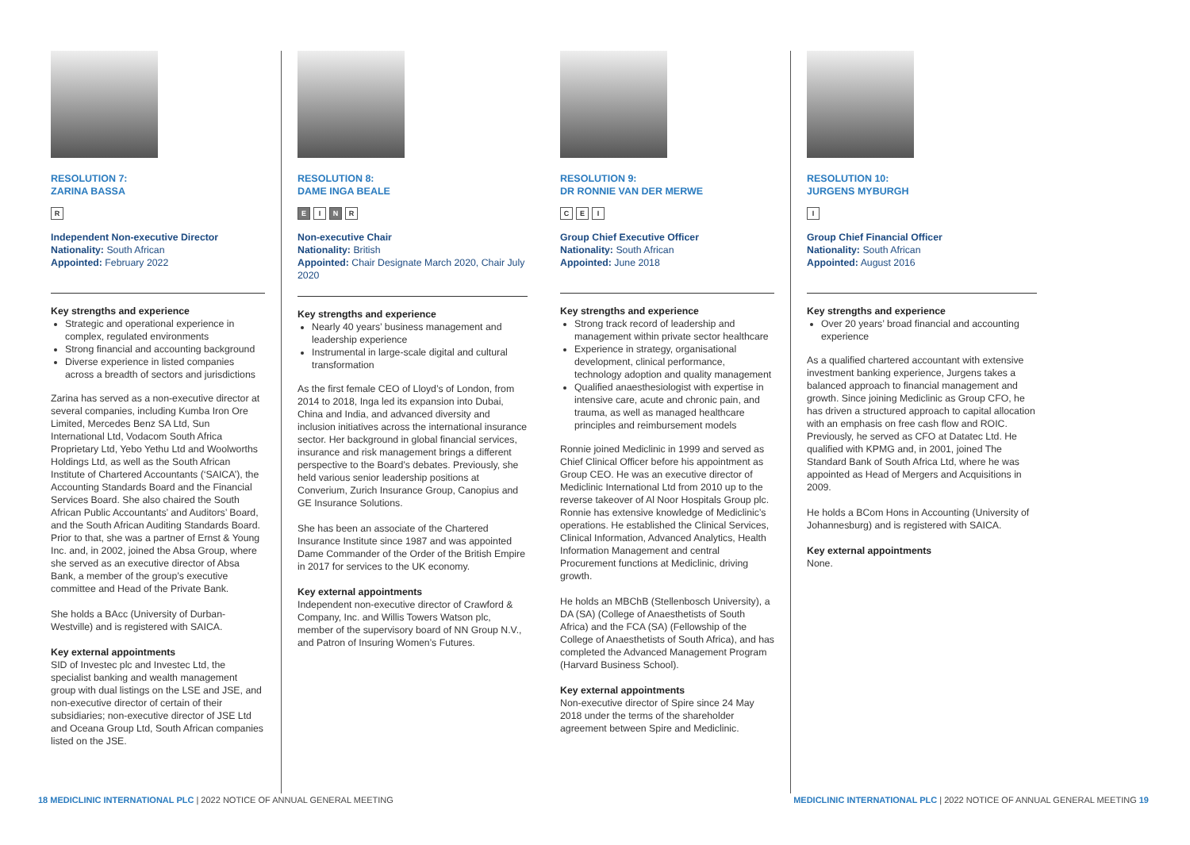RESOLUTION 7:
ZARINA BASSA
R
Independent Non-executive Director
Nationality: South African
Appointed: February 2022
Key strengths and experience
Strategic and operational experience in complex, regulated environments
Strong financial and accounting background
Diverse experience in listed companies across a breadth of sectors and jurisdictions
Zarina has served as a non-executive director at several companies, including Kumba Iron Ore Limited, Mercedes Benz SA Ltd, Sun International Ltd, Vodacom South Africa Proprietary Ltd, Yebo Yethu Ltd and Woolworths Holdings Ltd, as well as the South African Institute of Chartered Accountants (‘SAICA’), the Accounting Standards Board and the Financial Services Board. She also chaired the South African Public Accountants’ and Auditors’ Board, and the South African Auditing Standards Board. Prior to that, she was a partner of Ernst & Young Inc. and, in 2002, joined the Absa Group, where she served as an executive director of Absa Bank, a member of the group’s executive committee and Head of the Private Bank.
She holds a BAcc (University of Durban-Westville) and is registered with SAICA.
Key external appointments
SID of Investec plc and Investec Ltd, the specialist banking and wealth management group with dual listings on the LSE and JSE, and non-executive director of certain of their subsidiaries; non-executive director of JSE Ltd and Oceana Group Ltd, South African companies listed on the JSE.
RESOLUTION 8:
DAME INGA BEALE
E I N R
Non-executive Chair
Nationality: British
Appointed: Chair Designate March 2020, Chair July 2020
Key strengths and experience
Nearly 40 years’ business management and leadership experience
Instrumental in large-scale digital and cultural transformation
As the first female CEO of Lloyd’s of London, from 2014 to 2018, Inga led its expansion into Dubai, China and India, and advanced diversity and inclusion initiatives across the international insurance sector. Her background in global financial services, insurance and risk management brings a different perspective to the Board’s debates. Previously, she held various senior leadership positions at Converium, Zurich Insurance Group, Canopius and GE Insurance Solutions.
She has been an associate of the Chartered Insurance Institute since 1987 and was appointed Dame Commander of the Order of the British Empire in 2017 for services to the UK economy.
Key external appointments
Independent non-executive director of Crawford & Company, Inc. and Willis Towers Watson plc, member of the supervisory board of NN Group N.V., and Patron of Insuring Women’s Futures.
RESOLUTION 9:
DR RONNIE VAN DER MERWE
C E I
Group Chief Executive Officer
Nationality: South African
Appointed: June 2018
Key strengths and experience
Strong track record of leadership and management within private sector healthcare
Experience in strategy, organisational development, clinical performance, technology adoption and quality management
Qualified anaesthesiologist with expertise in intensive care, acute and chronic pain, and trauma, as well as managed healthcare principles and reimbursement models
Ronnie joined Mediclinic in 1999 and served as Chief Clinical Officer before his appointment as Group CEO. He was an executive director of Mediclinic International Ltd from 2010 up to the reverse takeover of Al Noor Hospitals Group plc. Ronnie has extensive knowledge of Mediclinic’s operations. He established the Clinical Services, Clinical Information, Advanced Analytics, Health Information Management and central Procurement functions at Mediclinic, driving growth.
He holds an MBChB (Stellenbosch University), a DA (SA) (College of Anaesthetists of South Africa) and the FCA (SA) (Fellowship of the College of Anaesthetists of South Africa), and has completed the Advanced Management Program (Harvard Business School).
Key external appointments
Non-executive director of Spire since 24 May 2018 under the terms of the shareholder agreement between Spire and Mediclinic.
RESOLUTION 10:
JURGENS MYBURGH
I
Group Chief Financial Officer
Nationality: South African
Appointed: August 2016
Key strengths and experience
Over 20 years’ broad financial and accounting experience
As a qualified chartered accountant with extensive investment banking experience, Jurgens takes a balanced approach to financial management and growth. Since joining Mediclinic as Group CFO, he has driven a structured approach to capital allocation with an emphasis on free cash flow and ROIC. Previously, he served as CFO at Datatec Ltd. He qualified with KPMG and, in 2001, joined The Standard Bank of South Africa Ltd, where he was appointed as Head of Mergers and Acquisitions in 2009.
He holds a BCom Hons in Accounting (University of Johannesburg) and is registered with SAICA.
Key external appointments
None.
18 MEDICLINIC INTERNATIONAL PLC | 2022 NOTICE OF ANNUAL GENERAL MEETING
MEDICLINIC INTERNATIONAL PLC | 2022 NOTICE OF ANNUAL GENERAL MEETING 19